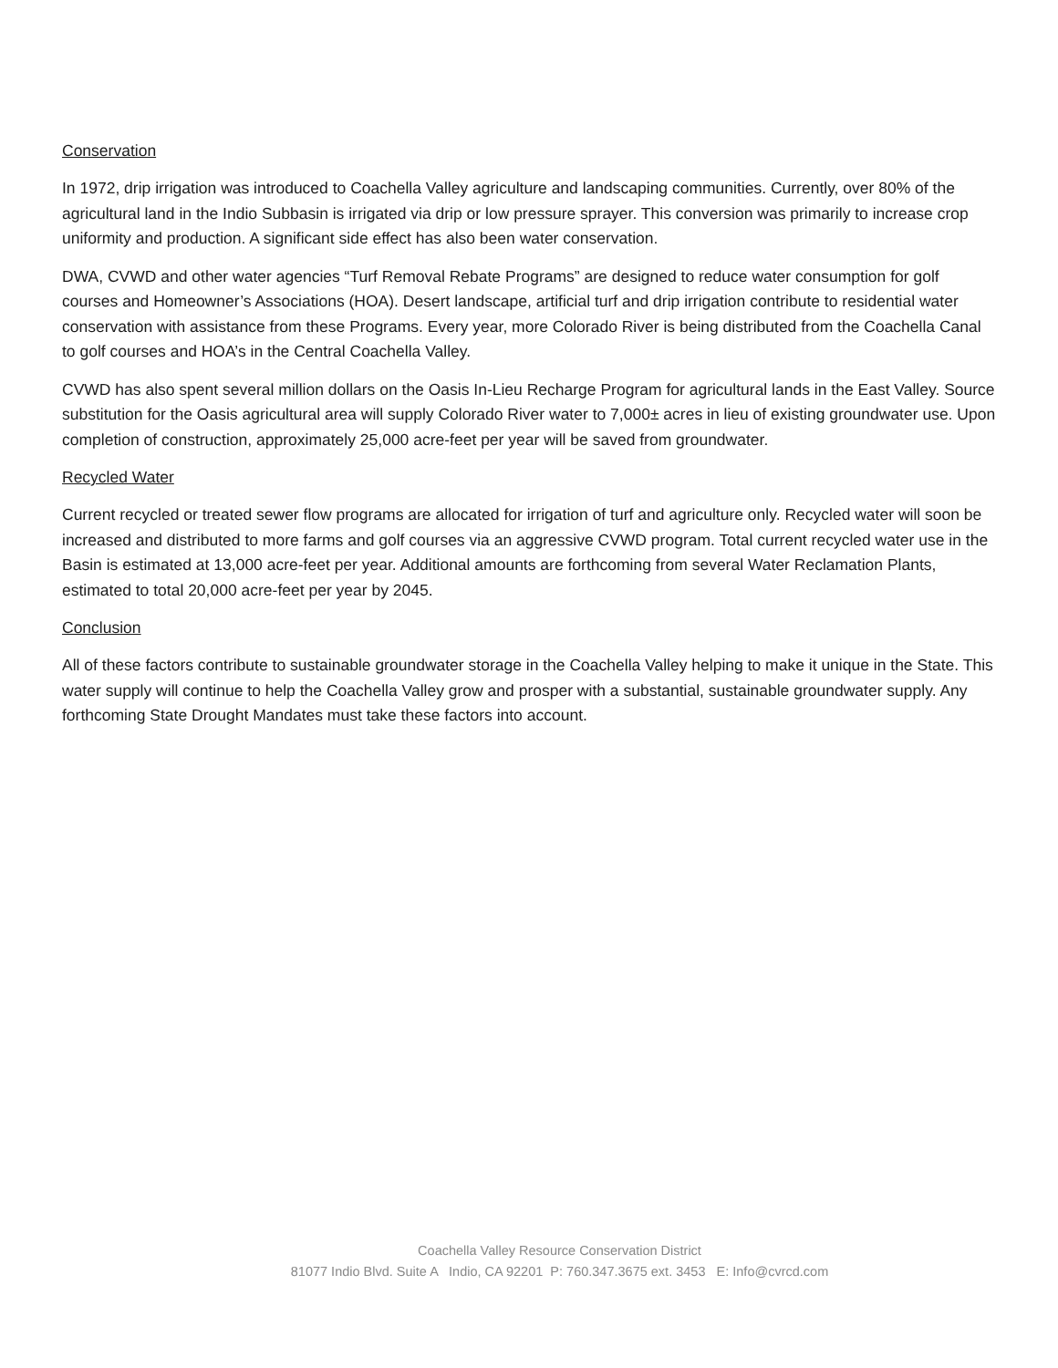Conservation
In 1972, drip irrigation was introduced to Coachella Valley agriculture and landscaping communities. Currently, over 80% of the agricultural land in the Indio Subbasin is irrigated via drip or low pressure sprayer. This conversion was primarily to increase crop uniformity and production. A significant side effect has also been water conservation.
DWA, CVWD and other water agencies “Turf Removal Rebate Programs” are designed to reduce water consumption for golf courses and Homeowner’s Associations (HOA). Desert landscape, artificial turf and drip irrigation contribute to residential water conservation with assistance from these Programs. Every year, more Colorado River is being distributed from the Coachella Canal to golf courses and HOA’s in the Central Coachella Valley.
CVWD has also spent several million dollars on the Oasis In-Lieu Recharge Program for agricultural lands in the East Valley. Source substitution for the Oasis agricultural area will supply Colorado River water to 7,000± acres in lieu of existing groundwater use. Upon completion of construction, approximately 25,000 acre-feet per year will be saved from groundwater.
Recycled Water
Current recycled or treated sewer flow programs are allocated for irrigation of turf and agriculture only. Recycled water will soon be increased and distributed to more farms and golf courses via an aggressive CVWD program. Total current recycled water use in the Basin is estimated at 13,000 acre-feet per year. Additional amounts are forthcoming from several Water Reclamation Plants, estimated to total 20,000 acre-feet per year by 2045.
Conclusion
All of these factors contribute to sustainable groundwater storage in the Coachella Valley helping to make it unique in the State. This water supply will continue to help the Coachella Valley grow and prosper with a substantial, sustainable groundwater supply. Any forthcoming State Drought Mandates must take these factors into account.
Coachella Valley Resource Conservation District
81077 Indio Blvd. Suite A Indio, CA 92201 P: 760.347.3675 ext. 3453 E: Info@cvrcd.com